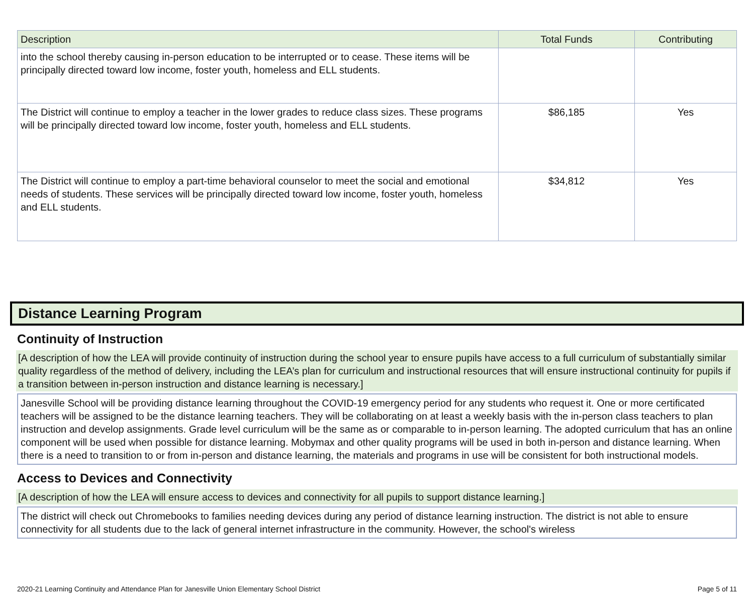| Description | Total Funds | Contributing |
| --- | --- | --- |
| into the school thereby causing in-person education to be interrupted or to cease. These items will be principally directed toward low income, foster youth, homeless and ELL students. | | |
| The District will continue to employ a teacher in the lower grades to reduce class sizes. These programs will be principally directed toward low income, foster youth, homeless and ELL students. | $86,185 | Yes |
| The District will continue to employ a part-time behavioral counselor to meet the social and emotional needs of students. These services will be principally directed toward low income, foster youth, homeless and ELL students. | $34,812 | Yes |
Distance Learning Program
Continuity of Instruction
[A description of how the LEA will provide continuity of instruction during the school year to ensure pupils have access to a full curriculum of substantially similar quality regardless of the method of delivery, including the LEA’s plan for curriculum and instructional resources that will ensure instructional continuity for pupils if a transition between in-person instruction and distance learning is necessary.]
Janesville School will be providing distance learning throughout the COVID-19 emergency period for any students who request it. One or more certificated teachers will be assigned to be the distance learning teachers. They will be collaborating on at least a weekly basis with the in-person class teachers to plan instruction and develop assignments. Grade level curriculum will be the same as or comparable to in-person learning. The adopted curriculum that has an online component will be used when possible for distance learning. Mobymax and other quality programs will be used in both in-person and distance learning. When there is a need to transition to or from in-person and distance learning, the materials and programs in use will be consistent for both instructional models.
Access to Devices and Connectivity
[A description of how the LEA will ensure access to devices and connectivity for all pupils to support distance learning.]
The district will check out Chromebooks to families needing devices during any period of distance learning instruction. The district is not able to ensure connectivity for all students due to the lack of general internet infrastructure in the community. However, the school's wireless
2020-21 Learning Continuity and Attendance Plan for Janesville Union Elementary School District Page 5 of 11